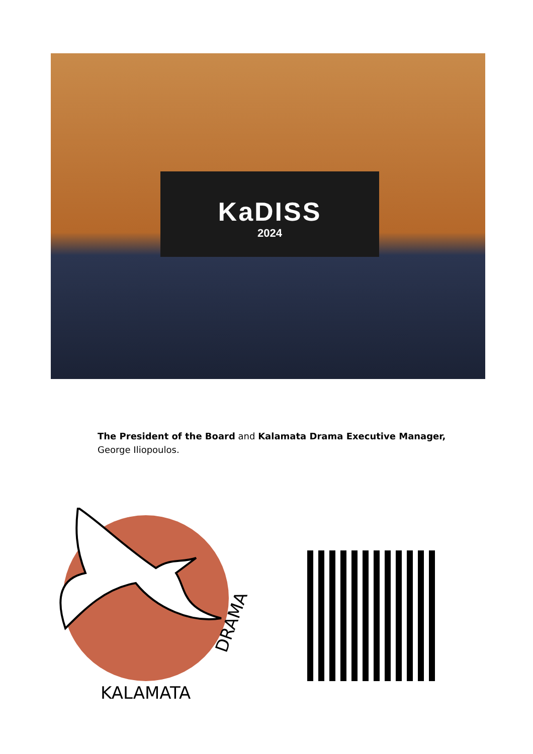KaDISS
2024
The President of the Board and Kalamata Drama Executive Manager,
George Iliopoulos.
KALAMATA
DRAMA